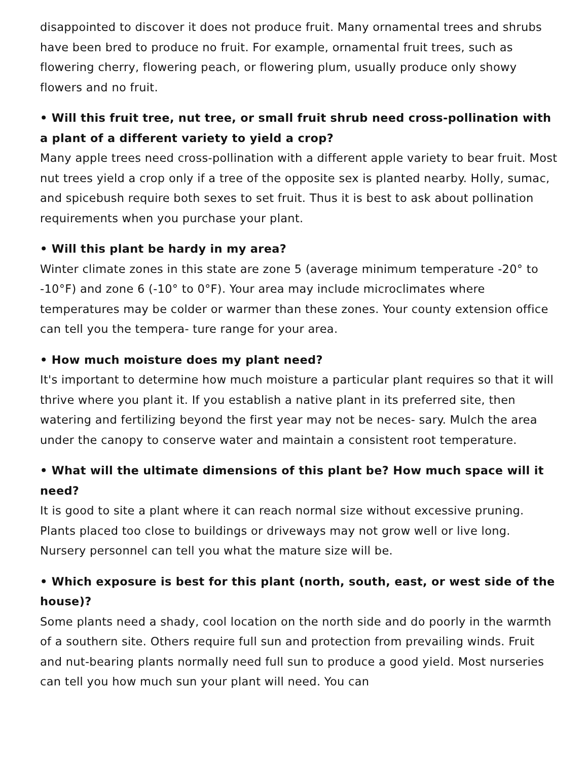disappointed to discover it does not produce fruit. Many ornamental trees and shrubs have been bred to produce no fruit. For example, ornamental fruit trees, such as flowering cherry, flowering peach, or flowering plum, usually produce only showy flowers and no fruit.
• Will this fruit tree, nut tree, or small fruit shrub need cross-pollination with a plant of a different variety to yield a crop?
Many apple trees need cross-pollination with a different apple variety to bear fruit. Most nut trees yield a crop only if a tree of the opposite sex is planted nearby. Holly, sumac, and spicebush require both sexes to set fruit. Thus it is best to ask about pollination requirements when you purchase your plant.
• Will this plant be hardy in my area?
Winter climate zones in this state are zone 5 (average minimum temperature -20° to -10°F) and zone 6 (-10° to 0°F). Your area may include microclimates where temperatures may be colder or warmer than these zones. Your county extension office can tell you the tempera- ture range for your area.
• How much moisture does my plant need?
It's important to determine how much moisture a particular plant requires so that it will thrive where you plant it. If you establish a native plant in its preferred site, then watering and fertilizing beyond the first year may not be neces- sary. Mulch the area under the canopy to conserve water and maintain a consistent root temperature.
• What will the ultimate dimensions of this plant be? How much space will it need?
It is good to site a plant where it can reach normal size without excessive pruning. Plants placed too close to buildings or driveways may not grow well or live long. Nursery personnel can tell you what the mature size will be.
• Which exposure is best for this plant (north, south, east, or west side of the house)?
Some plants need a shady, cool location on the north side and do poorly in the warmth of a southern site. Others require full sun and protection from prevailing winds. Fruit and nut-bearing plants normally need full sun to produce a good yield. Most nurseries can tell you how much sun your plant will need. You can